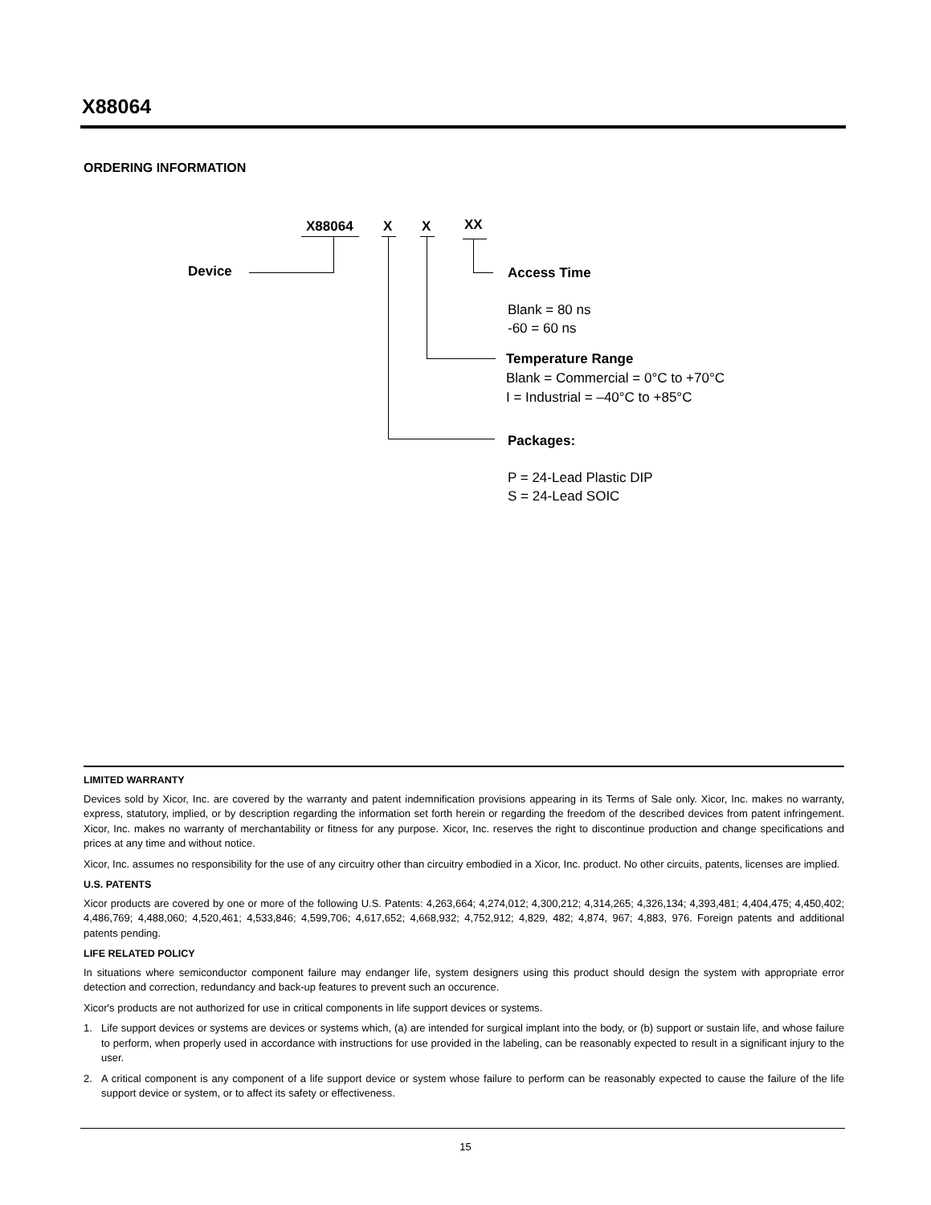X88064
ORDERING INFORMATION
X88064 X X XX
Device
Access Time
Blank = 80 ns
-60 = 60 ns
Temperature Range
Blank = Commercial = 0°C to +70°C
I = Industrial = –40°C to +85°C
Packages:
P = 24-Lead Plastic DIP
S = 24-Lead SOIC
LIMITED WARRANTY
Devices sold by Xicor, Inc. are covered by the warranty and patent indemnification provisions appearing in its Terms of Sale only. Xicor, Inc. makes no warranty, express, statutory, implied, or by description regarding the information set forth herein or regarding the freedom of the described devices from patent infringement. Xicor, Inc. makes no warranty of merchantability or fitness for any purpose. Xicor, Inc. reserves the right to discontinue production and change specifications and prices at any time and without notice.
Xicor, Inc. assumes no responsibility for the use of any circuitry other than circuitry embodied in a Xicor, Inc. product. No other circuits, patents, licenses are implied.
U.S. PATENTS
Xicor products are covered by one or more of the following U.S. Patents: 4,263,664; 4,274,012; 4,300,212; 4,314,265; 4,326,134; 4,393,481; 4,404,475; 4,450,402; 4,486,769; 4,488,060; 4,520,461; 4,533,846; 4,599,706; 4,617,652; 4,668,932; 4,752,912; 4,829, 482; 4,874, 967; 4,883, 976. Foreign patents and additional patents pending.
LIFE RELATED POLICY
In situations where semiconductor component failure may endanger life, system designers using this product should design the system with appropriate error detection and correction, redundancy and back-up features to prevent such an occurence.
Xicor's products are not authorized for use in critical components in life support devices or systems.
1. Life support devices or systems are devices or systems which, (a) are intended for surgical implant into the body, or (b) support or sustain life, and whose failure to perform, when properly used in accordance with instructions for use provided in the labeling, can be reasonably expected to result in a significant injury to the user.
2. A critical component is any component of a life support device or system whose failure to perform can be reasonably expected to cause the failure of the life support device or system, or to affect its safety or effectiveness.
15